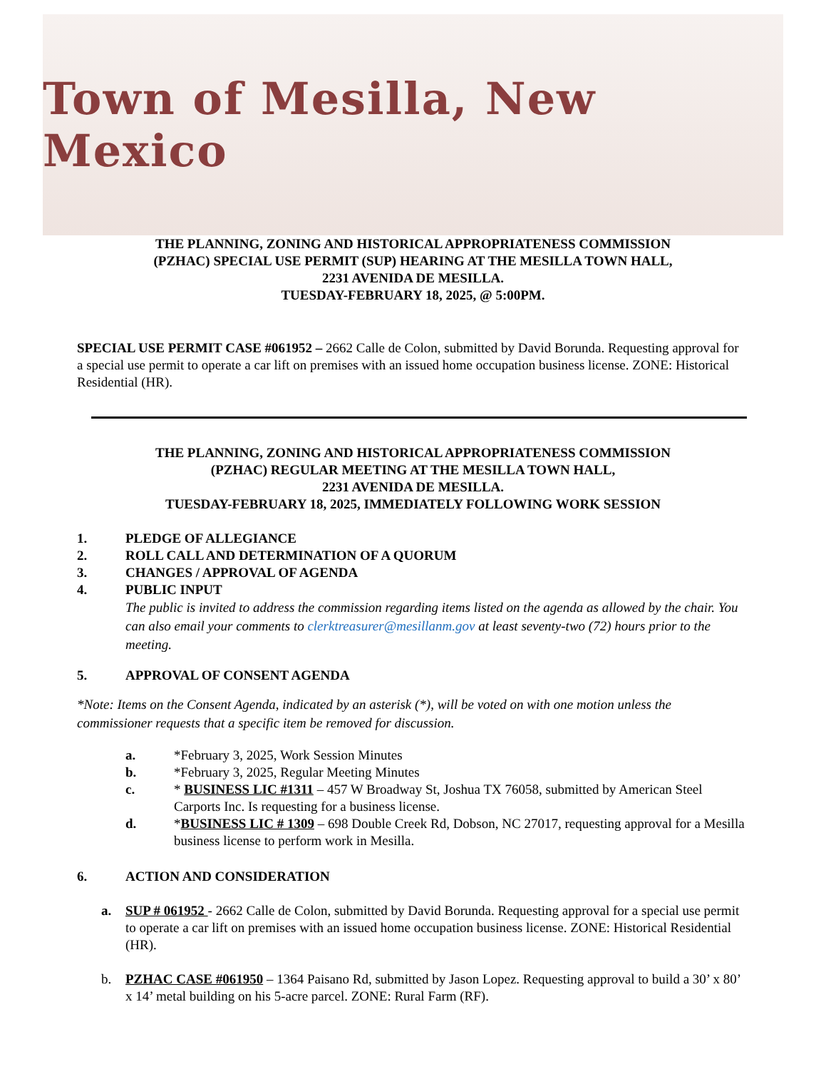Town of Mesilla, New Mexico
THE PLANNING, ZONING AND HISTORICAL APPROPRIATENESS COMMISSION
(PZHAC) SPECIAL USE PERMIT (SUP) HEARING AT THE MESILLA TOWN HALL,
2231 AVENIDA DE MESILLA.
TUESDAY-FEBRUARY 18, 2025, @ 5:00PM.
SPECIAL USE PERMIT CASE #061952 – 2662 Calle de Colon, submitted by David Borunda. Requesting approval for a special use permit to operate a car lift on premises with an issued home occupation business license. ZONE: Historical Residential (HR).
THE PLANNING, ZONING AND HISTORICAL APPROPRIATENESS COMMISSION
(PZHAC) REGULAR MEETING AT THE MESILLA TOWN HALL,
2231 AVENIDA DE MESILLA.
TUESDAY-FEBRUARY 18, 2025, IMMEDIATELY FOLLOWING WORK SESSION
1. PLEDGE OF ALLEGIANCE
2. ROLL CALL AND DETERMINATION OF A QUORUM
3. CHANGES / APPROVAL OF AGENDA
4. PUBLIC INPUT
The public is invited to address the commission regarding items listed on the agenda as allowed by the chair. You can also email your comments to clerktreasurer@mesillanm.gov at least seventy-two (72) hours prior to the meeting.
5. APPROVAL OF CONSENT AGENDA
*Note: Items on the Consent Agenda, indicated by an asterisk (*), will be voted on with one motion unless the commissioner requests that a specific item be removed for discussion.
a. *February 3, 2025, Work Session Minutes
b. *February 3, 2025, Regular Meeting Minutes
c. * BUSINESS LIC #1311 – 457 W Broadway St, Joshua TX 76058, submitted by American Steel Carports Inc. Is requesting for a business license.
d. *BUSINESS LIC # 1309 – 698 Double Creek Rd, Dobson, NC 27017, requesting approval for a Mesilla business license to perform work in Mesilla.
6. ACTION AND CONSIDERATION
a. SUP # 061952 - 2662 Calle de Colon, submitted by David Borunda. Requesting approval for a special use permit to operate a car lift on premises with an issued home occupation business license. ZONE: Historical Residential (HR).
b. PZHAC CASE #061950 – 1364 Paisano Rd, submitted by Jason Lopez. Requesting approval to build a 30’ x 80’ x 14’ metal building on his 5-acre parcel. ZONE: Rural Farm (RF).